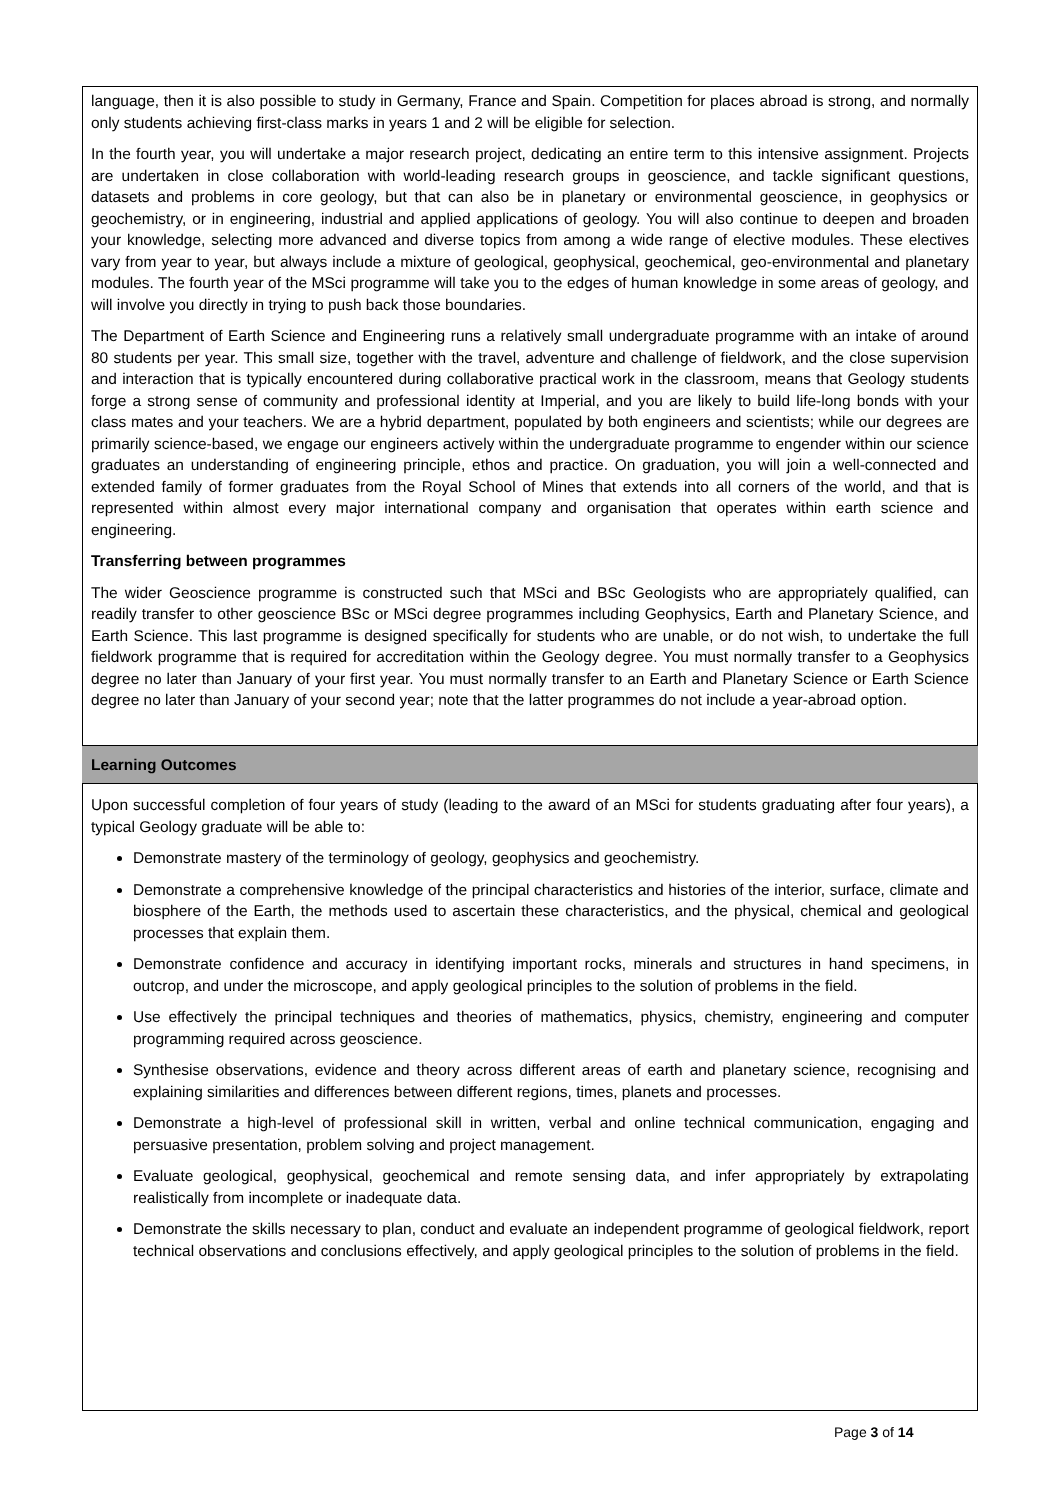language, then it is also possible to study in Germany, France and Spain. Competition for places abroad is strong, and normally only students achieving first-class marks in years 1 and 2 will be eligible for selection.
In the fourth year, you will undertake a major research project, dedicating an entire term to this intensive assignment. Projects are undertaken in close collaboration with world-leading research groups in geoscience, and tackle significant questions, datasets and problems in core geology, but that can also be in planetary or environmental geoscience, in geophysics or geochemistry, or in engineering, industrial and applied applications of geology. You will also continue to deepen and broaden your knowledge, selecting more advanced and diverse topics from among a wide range of elective modules. These electives vary from year to year, but always include a mixture of geological, geophysical, geochemical, geo-environmental and planetary modules. The fourth year of the MSci programme will take you to the edges of human knowledge in some areas of geology, and will involve you directly in trying to push back those boundaries.
The Department of Earth Science and Engineering runs a relatively small undergraduate programme with an intake of around 80 students per year. This small size, together with the travel, adventure and challenge of fieldwork, and the close supervision and interaction that is typically encountered during collaborative practical work in the classroom, means that Geology students forge a strong sense of community and professional identity at Imperial, and you are likely to build life-long bonds with your class mates and your teachers. We are a hybrid department, populated by both engineers and scientists; while our degrees are primarily science-based, we engage our engineers actively within the undergraduate programme to engender within our science graduates an understanding of engineering principle, ethos and practice. On graduation, you will join a well-connected and extended family of former graduates from the Royal School of Mines that extends into all corners of the world, and that is represented within almost every major international company and organisation that operates within earth science and engineering.
Transferring between programmes
The wider Geoscience programme is constructed such that MSci and BSc Geologists who are appropriately qualified, can readily transfer to other geoscience BSc or MSci degree programmes including Geophysics, Earth and Planetary Science, and Earth Science. This last programme is designed specifically for students who are unable, or do not wish, to undertake the full fieldwork programme that is required for accreditation within the Geology degree. You must normally transfer to a Geophysics degree no later than January of your first year. You must normally transfer to an Earth and Planetary Science or Earth Science degree no later than January of your second year; note that the latter programmes do not include a year-abroad option.
Learning Outcomes
Upon successful completion of four years of study (leading to the award of an MSci for students graduating after four years), a typical Geology graduate will be able to:
Demonstrate mastery of the terminology of geology, geophysics and geochemistry.
Demonstrate a comprehensive knowledge of the principal characteristics and histories of the interior, surface, climate and biosphere of the Earth, the methods used to ascertain these characteristics, and the physical, chemical and geological processes that explain them.
Demonstrate confidence and accuracy in identifying important rocks, minerals and structures in hand specimens, in outcrop, and under the microscope, and apply geological principles to the solution of problems in the field.
Use effectively the principal techniques and theories of mathematics, physics, chemistry, engineering and computer programming required across geoscience.
Synthesise observations, evidence and theory across different areas of earth and planetary science, recognising and explaining similarities and differences between different regions, times, planets and processes.
Demonstrate a high-level of professional skill in written, verbal and online technical communication, engaging and persuasive presentation, problem solving and project management.
Evaluate geological, geophysical, geochemical and remote sensing data, and infer appropriately by extrapolating realistically from incomplete or inadequate data.
Demonstrate the skills necessary to plan, conduct and evaluate an independent programme of geological fieldwork, report technical observations and conclusions effectively, and apply geological principles to the solution of problems in the field.
Page 3 of 14